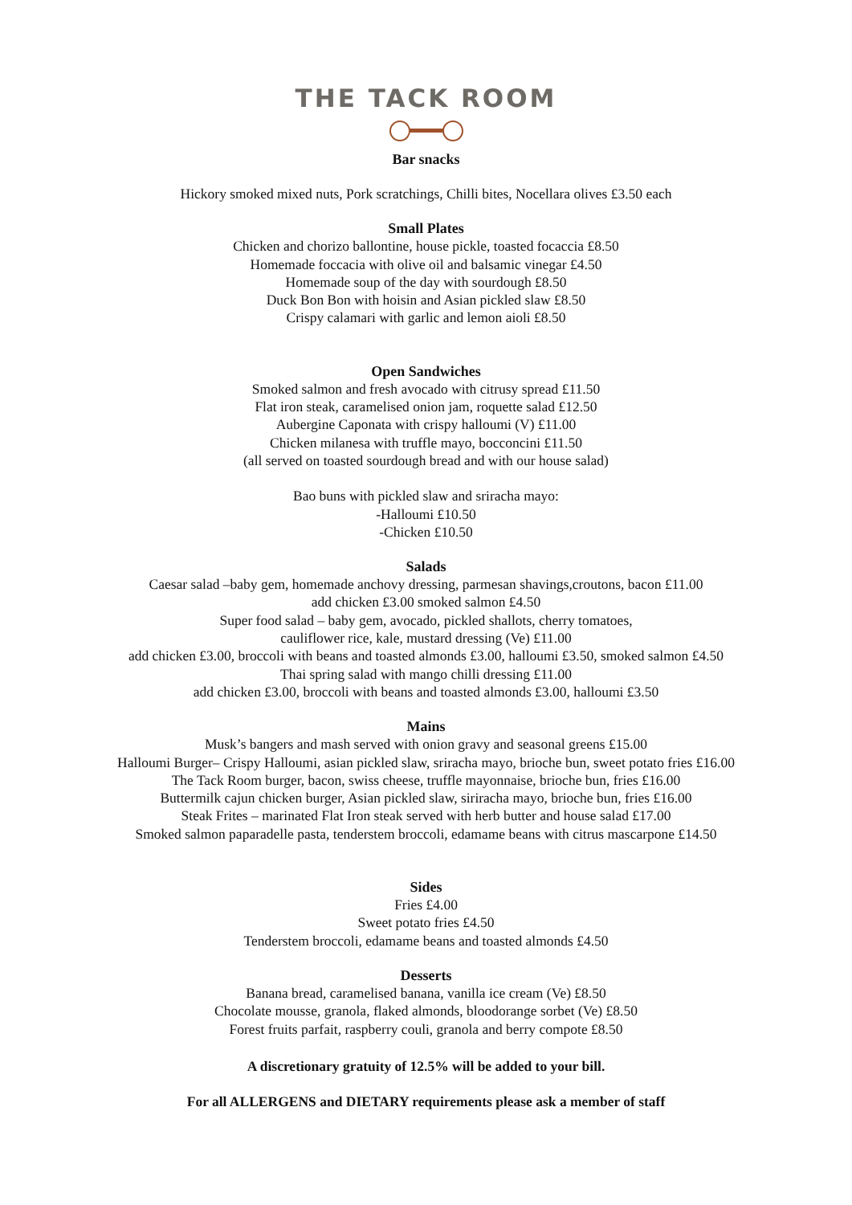THE TACK ROOM
Bar snacks
Hickory smoked mixed nuts, Pork scratchings, Chilli bites, Nocellara olives £3.50 each
Small Plates
Chicken and chorizo ballontine, house pickle, toasted focaccia £8.50
Homemade foccacia with olive oil and balsamic vinegar £4.50
Homemade soup of the day with sourdough £8.50
Duck Bon Bon with hoisin and Asian pickled slaw £8.50
Crispy calamari with garlic and lemon aioli £8.50
Open Sandwiches
Smoked salmon and fresh avocado with citrusy spread £11.50
Flat iron steak, caramelised onion jam, roquette salad £12.50
Aubergine Caponata with crispy halloumi (V) £11.00
Chicken milanesa with truffle mayo, bocconcini £11.50
(all served on toasted sourdough bread and with our house salad)
Bao buns with pickled slaw and sriracha mayo:
-Halloumi £10.50
-Chicken £10.50
Salads
Caesar salad –baby gem, homemade anchovy dressing, parmesan shavings,croutons, bacon £11.00
add chicken £3.00 smoked salmon £4.50
Super food salad – baby gem, avocado, pickled shallots, cherry tomatoes,
cauliflower rice, kale, mustard dressing (Ve) £11.00
add chicken £3.00, broccoli with beans and toasted almonds £3.00, halloumi £3.50, smoked salmon £4.50
Thai spring salad with mango chilli dressing £11.00
add chicken £3.00, broccoli with beans and toasted almonds £3.00, halloumi £3.50
Mains
Musk’s bangers and mash served with onion gravy and seasonal greens £15.00
Halloumi Burger– Crispy Halloumi, asian pickled slaw, sriracha mayo, brioche bun, sweet potato fries £16.00
The Tack Room burger, bacon, swiss cheese, truffle mayonnaise, brioche bun, fries £16.00
Buttermilk cajun chicken burger, Asian pickled slaw, siriracha mayo, brioche bun, fries £16.00
Steak Frites – marinated Flat Iron steak served with herb butter and house salad £17.00
Smoked salmon paparadelle pasta, tenderstem broccoli, edamame beans with citrus mascarpone £14.50
Sides
Fries £4.00
Sweet potato fries £4.50
Tenderstem broccoli, edamame beans and toasted almonds £4.50
Desserts
Banana bread, caramelised banana, vanilla ice cream (Ve) £8.50
Chocolate mousse, granola, flaked almonds, bloodorange sorbet (Ve) £8.50
Forest fruits parfait, raspberry couli, granola and berry compote £8.50
A discretionary gratuity of 12.5% will be added to your bill.
For all ALLERGENS and DIETARY requirements please ask a member of staff